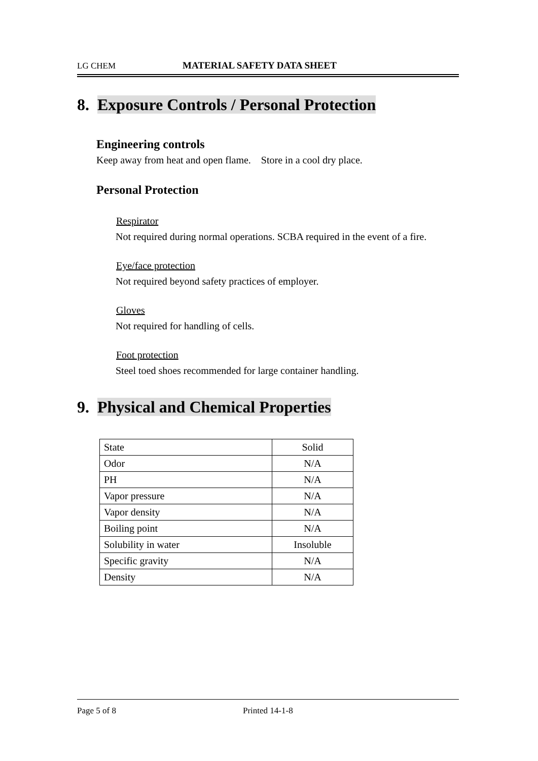LG CHEM MATERIAL SAFETY DATA SHEET
8. Exposure Controls / Personal Protection
Engineering controls
Keep away from heat and open flame. Store in a cool dry place.
Personal Protection
Respirator
Not required during normal operations. SCBA required in the event of a fire.
Eye/face protection
Not required beyond safety practices of employer.
Gloves
Not required for handling of cells.
Foot protection
Steel toed shoes recommended for large container handling.
9. Physical and Chemical Properties
| State | Solid |
| Odor | N/A |
| PH | N/A |
| Vapor pressure | N/A |
| Vapor density | N/A |
| Boiling point | N/A |
| Solubility in water | Insoluble |
| Specific gravity | N/A |
| Density | N/A |
Page 5 of 8 Printed 14-1-8